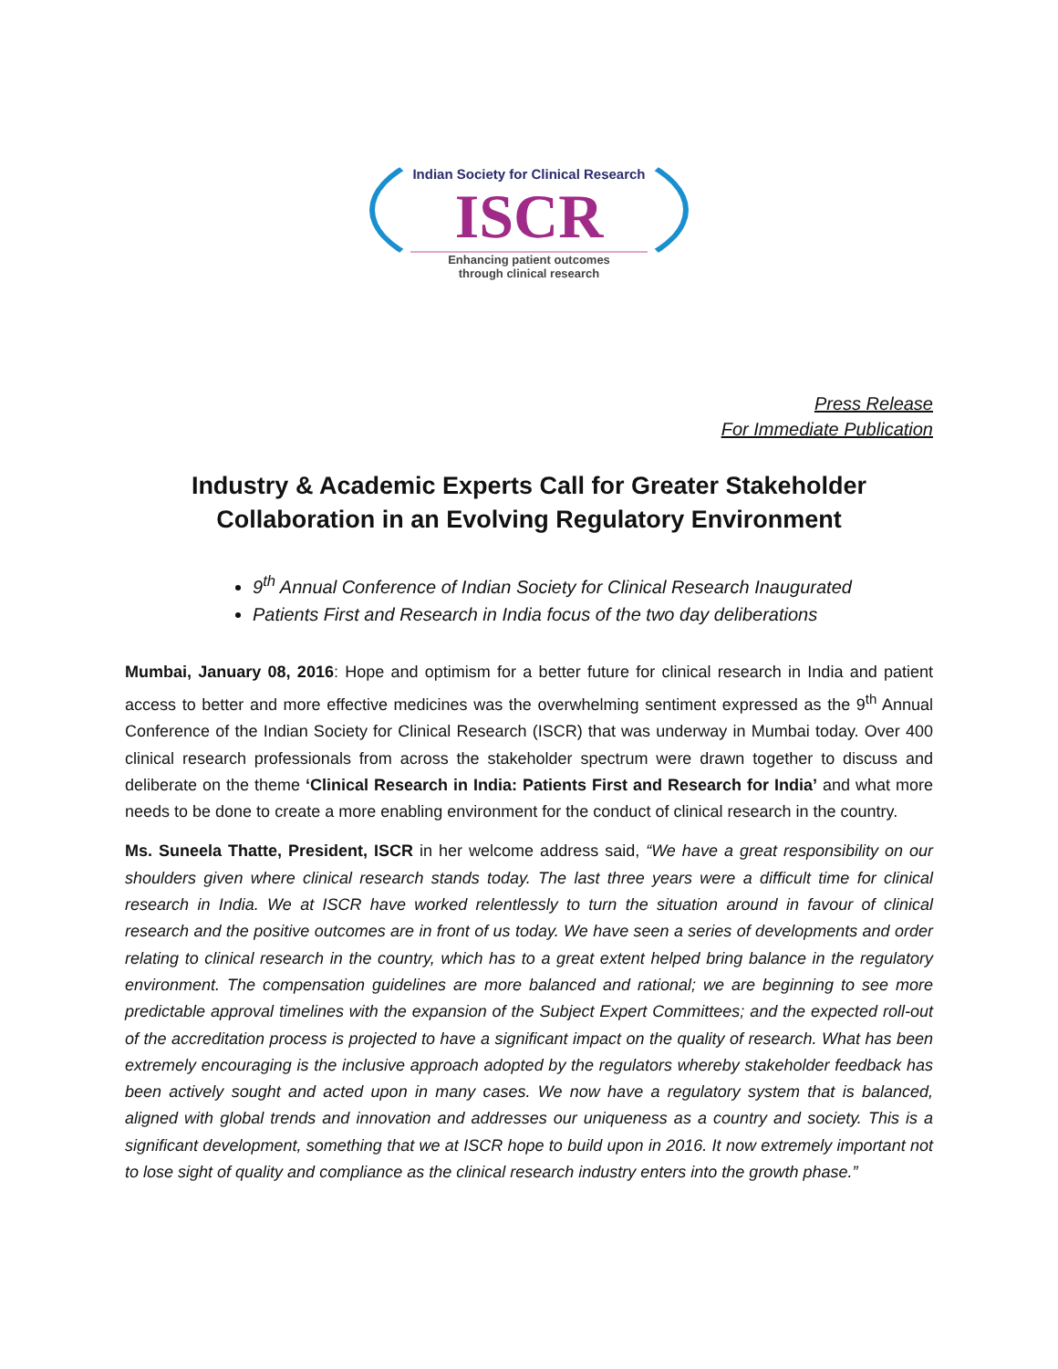Indian Society for Clinical Research
ISCR
Enhancing patient outcomes
through clinical research
Press Release
For Immediate Publication
Industry & Academic Experts Call for Greater Stakeholder Collaboration in an Evolving Regulatory Environment
9<sup>th</sup> Annual Conference of Indian Society for Clinical Research Inaugurated
Patients First and Research in India focus of the two day deliberations
Mumbai, January 08, 2016: Hope and optimism for a better future for clinical research in India and patient access to better and more effective medicines was the overwhelming sentiment expressed as the 9<sup>th</sup> Annual Conference of the Indian Society for Clinical Research (ISCR) that was underway in Mumbai today. Over 400 clinical research professionals from across the stakeholder spectrum were drawn together to discuss and deliberate on the theme ‘Clinical Research in India: Patients First and Research for India’ and what more needs to be done to create a more enabling environment for the conduct of clinical research in the country.
Ms. Suneela Thatte, President, ISCR in her welcome address said, “We have a great responsibility on our shoulders given where clinical research stands today. The last three years were a difficult time for clinical research in India. We at ISCR have worked relentlessly to turn the situation around in favour of clinical research and the positive outcomes are in front of us today. We have seen a series of developments and order relating to clinical research in the country, which has to a great extent helped bring balance in the regulatory environment. The compensation guidelines are more balanced and rational; we are beginning to see more predictable approval timelines with the expansion of the Subject Expert Committees; and the expected roll-out of the accreditation process is projected to have a significant impact on the quality of research. What has been extremely encouraging is the inclusive approach adopted by the regulators whereby stakeholder feedback has been actively sought and acted upon in many cases. We now have a regulatory system that is balanced, aligned with global trends and innovation and addresses our uniqueness as a country and society. This is a significant development, something that we at ISCR hope to build upon in 2016. It now extremely important not to lose sight of quality and compliance as the clinical research industry enters into the growth phase.”